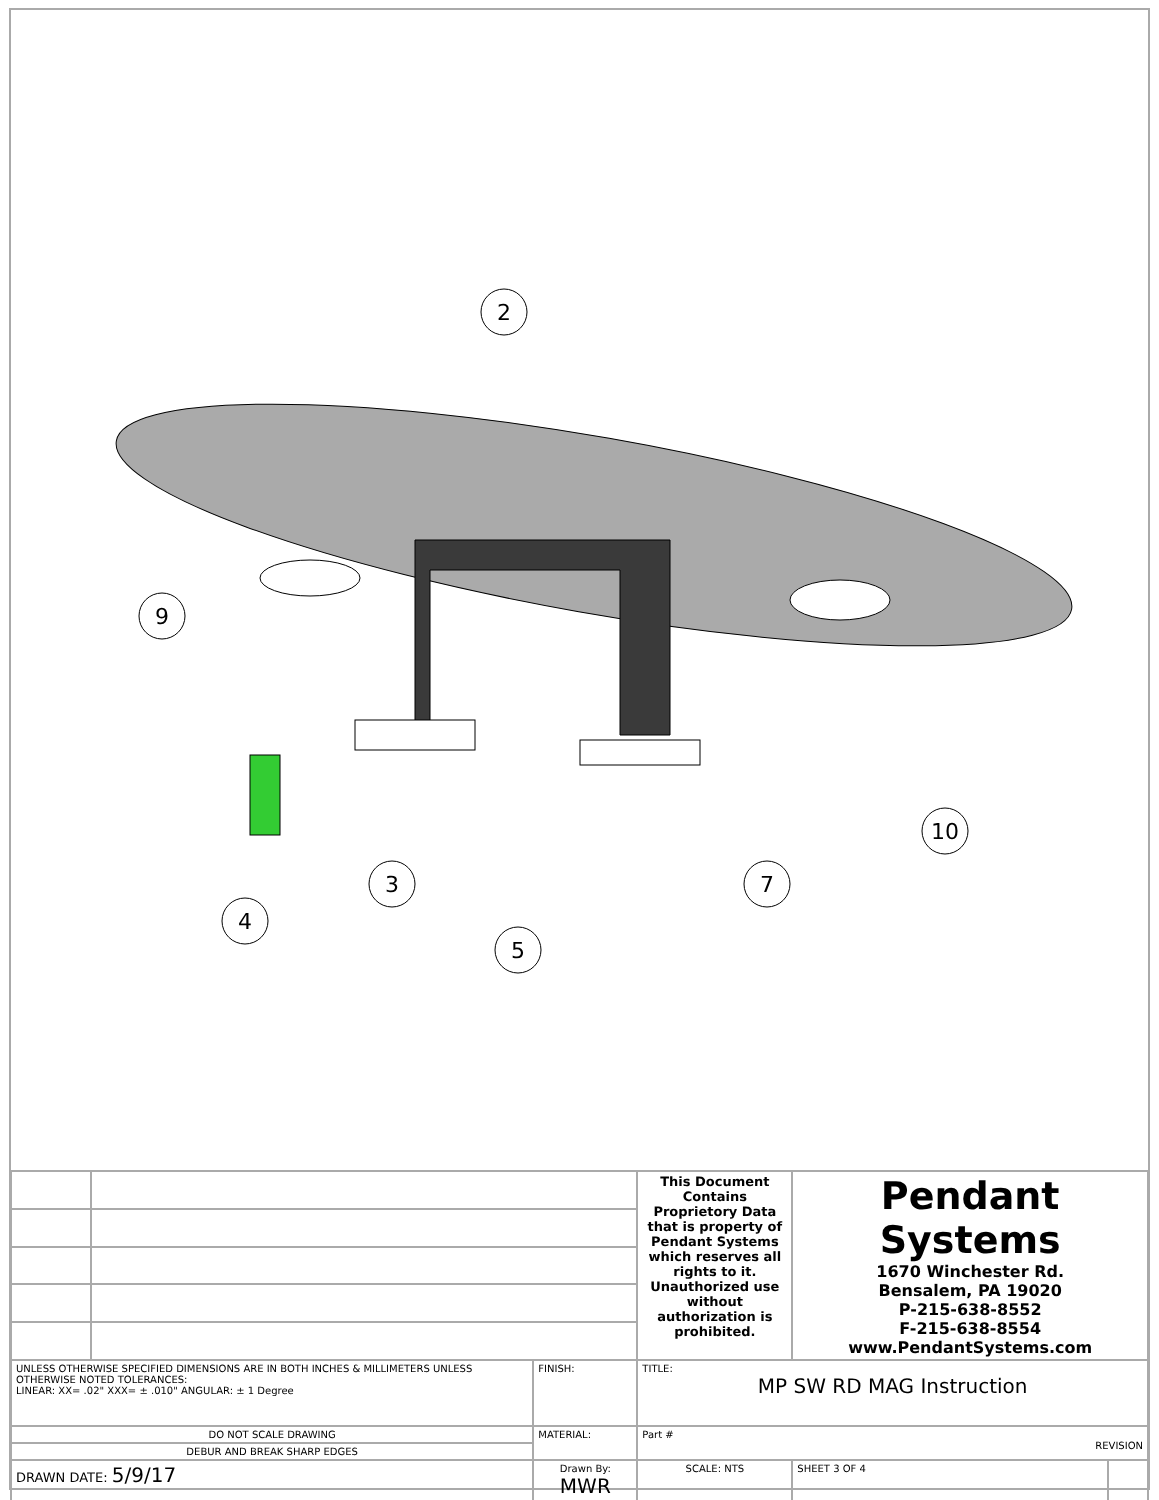2
9
10
3
7
4
5
| | | | This Document Contains Proprietory Data that is property of Pendant Systems which reserves all rights to it. Unauthorized use without authorization is prohibited. | Pendant Systems 1670 Winchester Rd. Bensalem, PA 19020 P-215-638-8552 F-215-638-8554 www.PendantSystems.com | | |
| UNLESS OTHERWISE SPECIFIED DIMENSIONS ARE IN BOTH INCHES & MILLIMETERS UNLESS OTHERWISE NOTED TOLERANCES: LINEAR: XX= .02" XXX= ± .010" ANGULAR: ± 1 Degree | | FINISH: | TITLE: MP SW RD MAG Instruction | | | |
| DO NOT SCALE DRAWING | | MATERIAL: | Part # REVISION | | | |
| DEBUR AND BREAK SHARP EDGES | | | | | | |
| DRAWN DATE: 5/9/17 | | Drawn By: MWR | SCALE: NTS | | SHEET 3 OF 4 | |